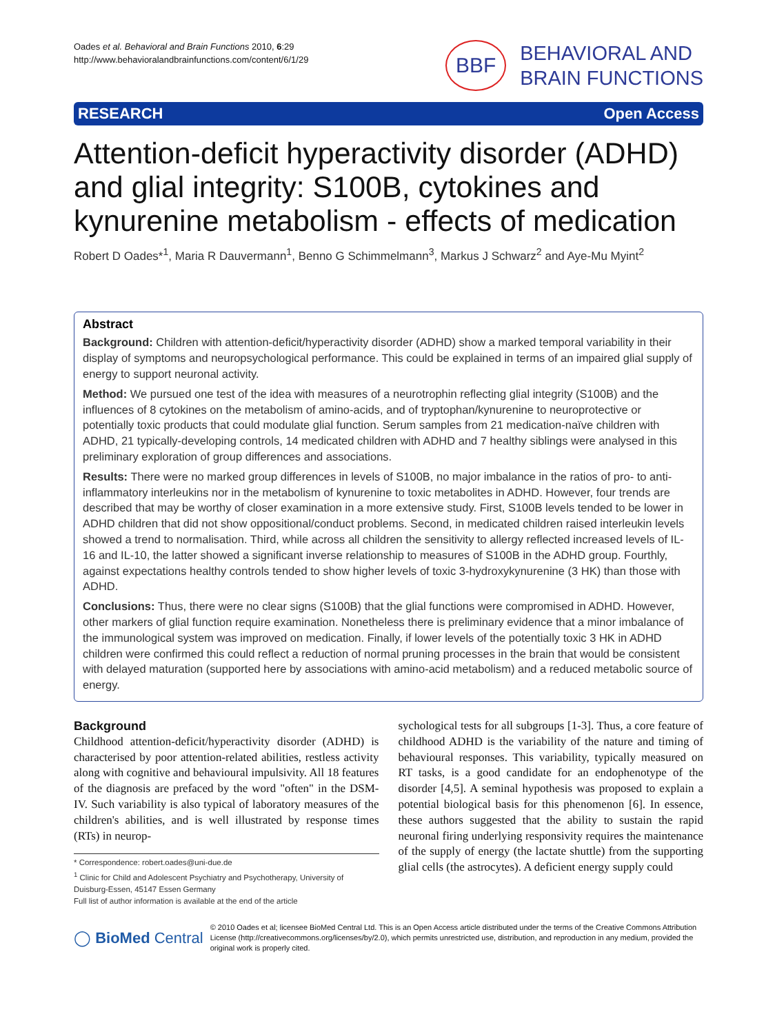Oades et al. Behavioral and Brain Functions 2010, 6:29
http://www.behavioralandbrainfunctions.com/content/6/1/29
BBF
BEHAVIORAL AND
BRAIN FUNCTIONS
RESEARCH Open Access
Attention-deficit hyperactivity disorder (ADHD) and glial integrity: S100B, cytokines and kynurenine metabolism - effects of medication
Robert D Oades*<sup>1</sup>, Maria R Dauvermann<sup>1</sup>, Benno G Schimmelmann<sup>3</sup>, Markus J Schwarz<sup>2</sup> and Aye-Mu Myint<sup>2</sup>
Abstract
Background: Children with attention-deficit/hyperactivity disorder (ADHD) show a marked temporal variability in their display of symptoms and neuropsychological performance. This could be explained in terms of an impaired glial supply of energy to support neuronal activity.
Method: We pursued one test of the idea with measures of a neurotrophin reflecting glial integrity (S100B) and the influences of 8 cytokines on the metabolism of amino-acids, and of tryptophan/kynurenine to neuroprotective or potentially toxic products that could modulate glial function. Serum samples from 21 medication-naïve children with ADHD, 21 typically-developing controls, 14 medicated children with ADHD and 7 healthy siblings were analysed in this preliminary exploration of group differences and associations.
Results: There were no marked group differences in levels of S100B, no major imbalance in the ratios of pro- to anti-inflammatory interleukins nor in the metabolism of kynurenine to toxic metabolites in ADHD. However, four trends are described that may be worthy of closer examination in a more extensive study. First, S100B levels tended to be lower in ADHD children that did not show oppositional/conduct problems. Second, in medicated children raised interleukin levels showed a trend to normalisation. Third, while across all children the sensitivity to allergy reflected increased levels of IL-16 and IL-10, the latter showed a significant inverse relationship to measures of S100B in the ADHD group. Fourthly, against expectations healthy controls tended to show higher levels of toxic 3-hydroxykynurenine (3 HK) than those with ADHD.
Conclusions: Thus, there were no clear signs (S100B) that the glial functions were compromised in ADHD. However, other markers of glial function require examination. Nonetheless there is preliminary evidence that a minor imbalance of the immunological system was improved on medication. Finally, if lower levels of the potentially toxic 3 HK in ADHD children were confirmed this could reflect a reduction of normal pruning processes in the brain that would be consistent with delayed maturation (supported here by associations with amino-acid metabolism) and a reduced metabolic source of energy.
Background
Childhood attention-deficit/hyperactivity disorder (ADHD) is characterised by poor attention-related abilities, restless activity along with cognitive and behavioural impulsivity. All 18 features of the diagnosis are prefaced by the word "often" in the DSM-IV. Such variability is also typical of laboratory measures of the children's abilities, and is well illustrated by response times (RTs) in neurop-
* Correspondence: robert.oades@uni-due.de
<sup>1</sup> Clinic for Child and Adolescent Psychiatry and Psychotherapy, University of Duisburg-Essen, 45147 Essen Germany
Full list of author information is available at the end of the article
sychological tests for all subgroups [1-3]. Thus, a core feature of childhood ADHD is the variability of the nature and timing of behavioural responses. This variability, typically measured on RT tasks, is a good candidate for an endophenotype of the disorder [4,5]. A seminal hypothesis was proposed to explain a potential biological basis for this phenomenon [6]. In essence, these authors suggested that the ability to sustain the rapid neuronal firing underlying responsivity requires the maintenance of the supply of energy (the lactate shuttle) from the supporting glial cells (the astrocytes). A deficient energy supply could
◯ BioMed Central
© 2010 Oades et al; licensee BioMed Central Ltd. This is an Open Access article distributed under the terms of the Creative Commons Attribution License (http://creativecommons.org/licenses/by/2.0), which permits unrestricted use, distribution, and reproduction in any medium, provided the original work is properly cited.